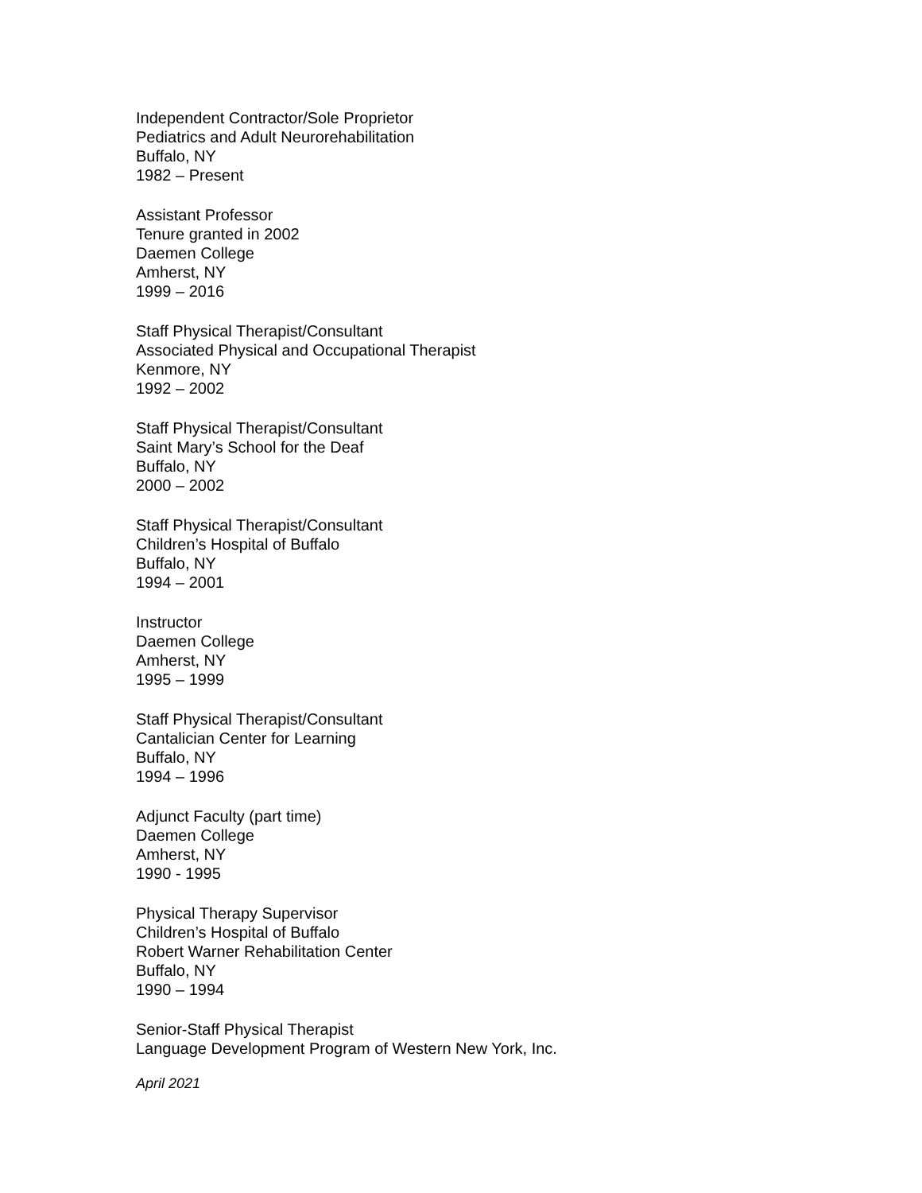Independent Contractor/Sole Proprietor
Pediatrics and Adult Neurorehabilitation
Buffalo, NY
1982 – Present
Assistant Professor
Tenure granted in 2002
Daemen College
Amherst, NY
1999 – 2016
Staff Physical Therapist/Consultant
Associated Physical and Occupational Therapist
Kenmore, NY
1992 – 2002
Staff Physical Therapist/Consultant
Saint Mary’s School for the Deaf
Buffalo, NY
2000 – 2002
Staff Physical Therapist/Consultant
Children’s Hospital of Buffalo
Buffalo, NY
1994 – 2001
Instructor
Daemen College
Amherst, NY
1995 – 1999
Staff Physical Therapist/Consultant
Cantalician Center for Learning
Buffalo, NY
1994 – 1996
Adjunct Faculty (part time)
Daemen College
Amherst, NY
1990 - 1995
Physical Therapy Supervisor
Children’s Hospital of Buffalo
Robert Warner Rehabilitation Center
Buffalo, NY
1990 – 1994
Senior-Staff Physical Therapist
Language Development Program of Western New York, Inc.
April 2021